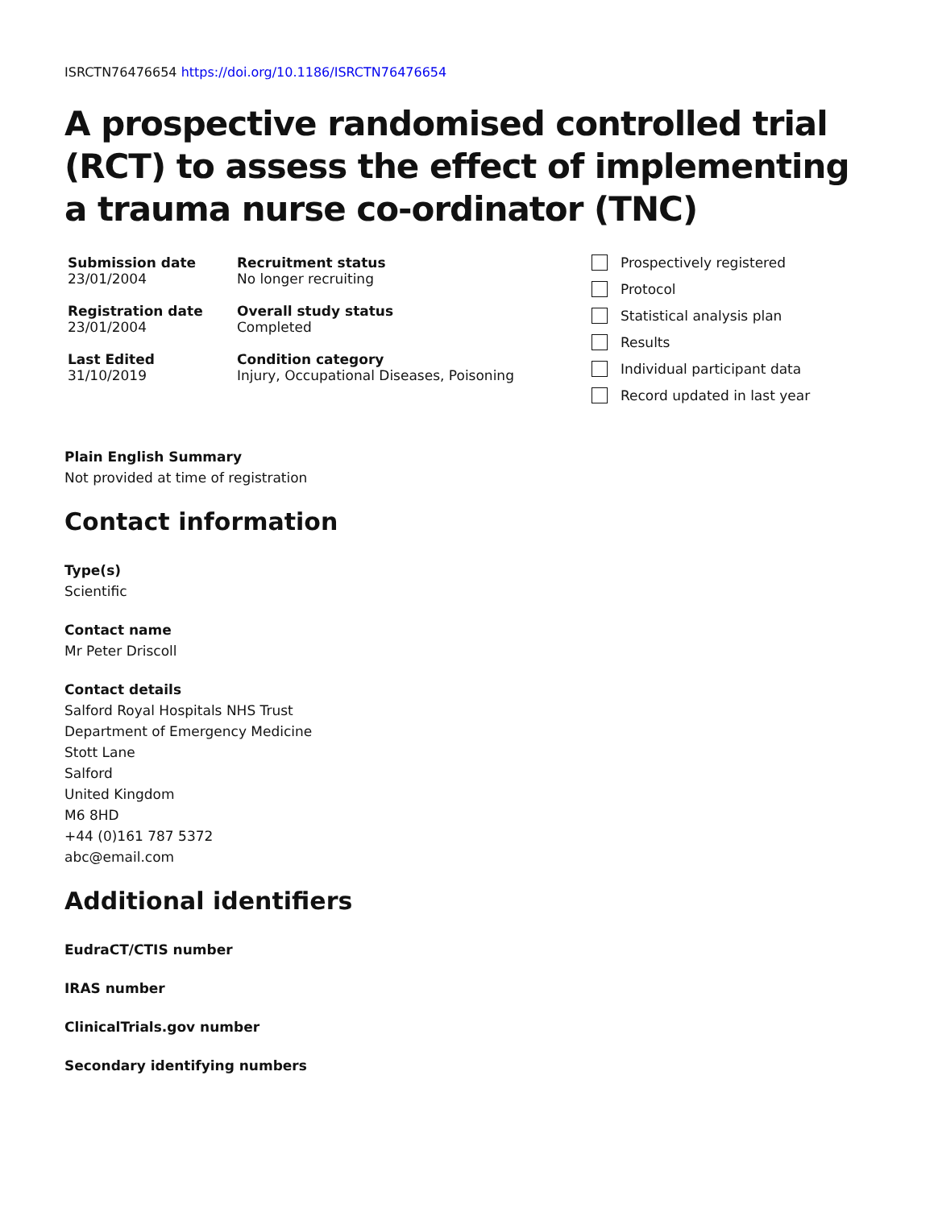ISRCTN76476654 https://doi.org/10.1186/ISRCTN76476654
A prospective randomised controlled trial (RCT) to assess the effect of implementing a trauma nurse co-ordinator (TNC)
Submission date
23/01/2004
Registration date
23/01/2004
Last Edited
31/10/2019
Recruitment status
No longer recruiting
Overall study status
Completed
Condition category
Injury, Occupational Diseases, Poisoning
Prospectively registered
Protocol
Statistical analysis plan
Results
Individual participant data
Record updated in last year
Plain English Summary
Not provided at time of registration
Contact information
Type(s)
Scientific
Contact name
Mr Peter Driscoll
Contact details
Salford Royal Hospitals NHS Trust
Department of Emergency Medicine
Stott Lane
Salford
United Kingdom
M6 8HD
+44 (0)161 787 5372
abc@email.com
Additional identifiers
EudraCT/CTIS number
IRAS number
ClinicalTrials.gov number
Secondary identifying numbers